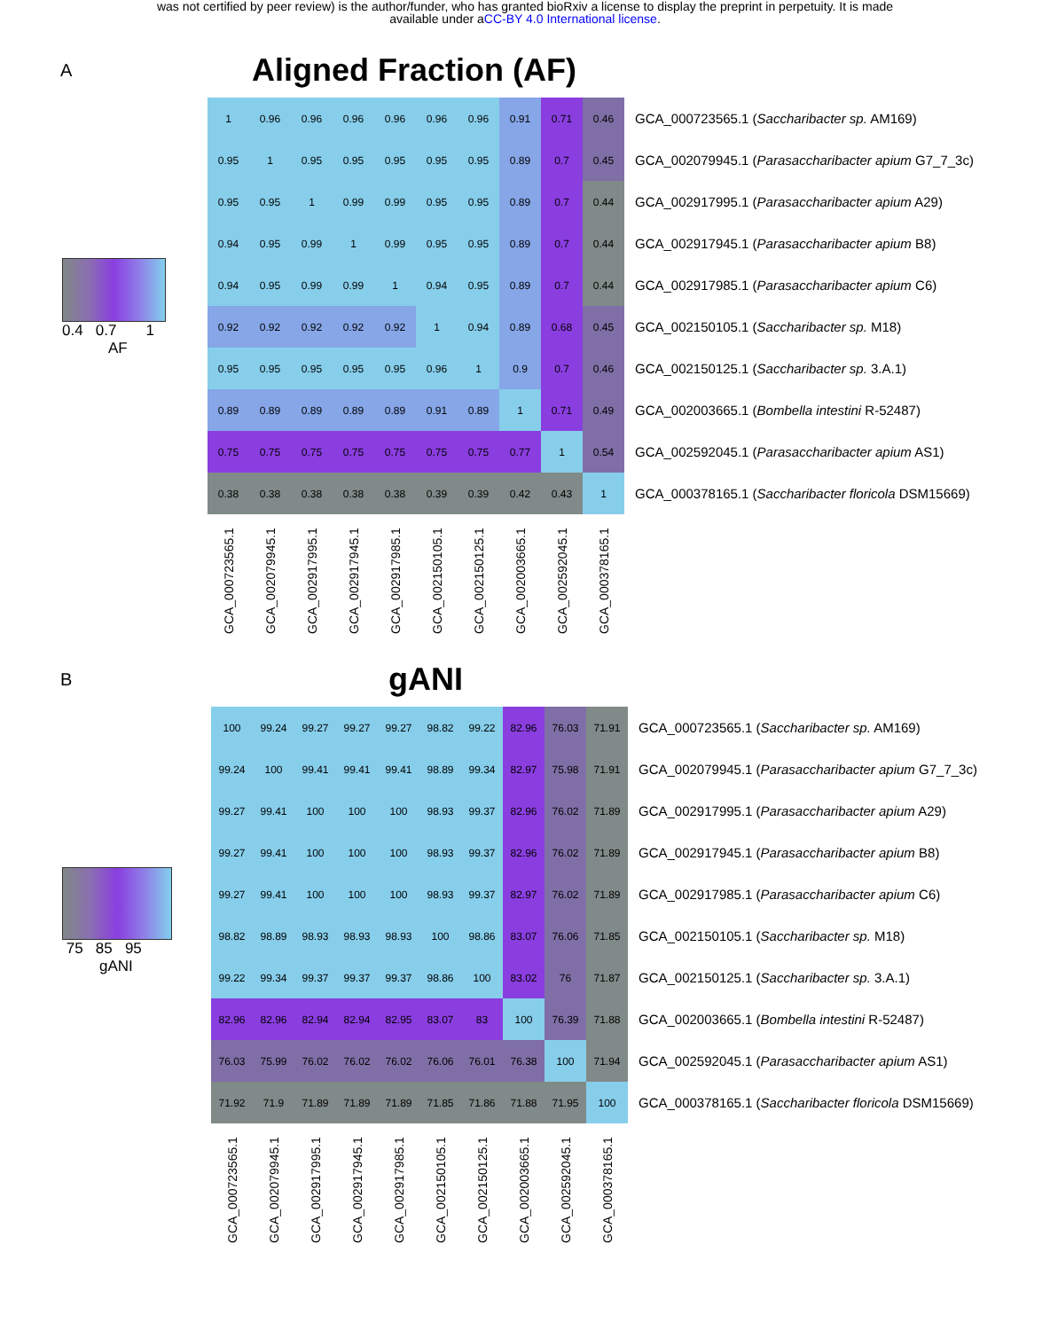was not certified by peer review) is the author/funder, who has granted bioRxiv a license to display the preprint in perpetuity. It is made
available under aCC-BY 4.0 International license.
A
0.4 0.7 1
AF
Aligned Fraction (AF)
| 1 | 0.96 | 0.96 | 0.96 | 0.96 | 0.96 | 0.96 | 0.91 | 0.71 | 0.46 | GCA_000723565.1 ( Saccharibacter sp. AM169) |
| 0.95 | 1 | 0.95 | 0.95 | 0.95 | 0.95 | 0.95 | 0.89 | 0.7 | 0.45 | GCA_002079945.1 ( Parasaccharibacter apium G7_7_3c) |
| 0.95 | 0.95 | 1 | 0.99 | 0.99 | 0.95 | 0.95 | 0.89 | 0.7 | 0.44 | GCA_002917995.1 ( Parasaccharibacter apium A29) |
| 0.94 | 0.95 | 0.99 | 1 | 0.99 | 0.95 | 0.95 | 0.89 | 0.7 | 0.44 | GCA_002917945.1 ( Parasaccharibacter apium B8) |
| 0.94 | 0.95 | 0.99 | 0.99 | 1 | 0.94 | 0.95 | 0.89 | 0.7 | 0.44 | GCA_002917985.1 ( Parasaccharibacter apium C6) |
| 0.92 | 0.92 | 0.92 | 0.92 | 0.92 | 1 | 0.94 | 0.89 | 0.68 | 0.45 | GCA_002150105.1 ( Saccharibacter sp. M18) |
| 0.95 | 0.95 | 0.95 | 0.95 | 0.95 | 0.96 | 1 | 0.9 | 0.7 | 0.46 | GCA_002150125.1 ( Saccharibacter sp. 3.A.1) |
| 0.89 | 0.89 | 0.89 | 0.89 | 0.89 | 0.91 | 0.89 | 1 | 0.71 | 0.49 | GCA_002003665.1 ( Bombella intestini R-52487) |
| 0.75 | 0.75 | 0.75 | 0.75 | 0.75 | 0.75 | 0.75 | 0.77 | 1 | 0.54 | GCA_002592045.1 ( Parasaccharibacter apium AS1) |
| 0.38 | 0.38 | 0.38 | 0.38 | 0.38 | 0.39 | 0.39 | 0.42 | 0.43 | 1 | GCA_000378165.1 ( Saccharibacter floricola DSM15669) |
GCA_000723565.1
GCA_002079945.1
GCA_002917995.1
GCA_002917945.1
GCA_002917985.1
GCA_002150105.1
GCA_002150125.1
GCA_002003665.1
GCA_002592045.1
GCA_000378165.1
B
75 85 95
gANI
gANI
| 100 | 99.24 | 99.27 | 99.27 | 99.27 | 98.82 | 99.22 | 82.96 | 76.03 | 71.91 | GCA_000723565.1 ( Saccharibacter sp. AM169) |
| 99.24 | 100 | 99.41 | 99.41 | 99.41 | 98.89 | 99.34 | 82.97 | 75.98 | 71.91 | GCA_002079945.1 ( Parasaccharibacter apium G7_7_3c) |
| 99.27 | 99.41 | 100 | 100 | 100 | 98.93 | 99.37 | 82.96 | 76.02 | 71.89 | GCA_002917995.1 ( Parasaccharibacter apium A29) |
| 99.27 | 99.41 | 100 | 100 | 100 | 98.93 | 99.37 | 82.96 | 76.02 | 71.89 | GCA_002917945.1 ( Parasaccharibacter apium B8) |
| 99.27 | 99.41 | 100 | 100 | 100 | 98.93 | 99.37 | 82.97 | 76.02 | 71.89 | GCA_002917985.1 ( Parasaccharibacter apium C6) |
| 98.82 | 98.89 | 98.93 | 98.93 | 98.93 | 100 | 98.86 | 83.07 | 76.06 | 71.85 | GCA_002150105.1 ( Saccharibacter sp. M18) |
| 99.22 | 99.34 | 99.37 | 99.37 | 99.37 | 98.86 | 100 | 83.02 | 76 | 71.87 | GCA_002150125.1 ( Saccharibacter sp. 3.A.1) |
| 82.96 | 82.96 | 82.94 | 82.94 | 82.95 | 83.07 | 83 | 100 | 76.39 | 71.88 | GCA_002003665.1 ( Bombella intestini R-52487) |
| 76.03 | 75.99 | 76.02 | 76.02 | 76.02 | 76.06 | 76.01 | 76.38 | 100 | 71.94 | GCA_002592045.1 ( Parasaccharibacter apium AS1) |
| 71.92 | 71.9 | 71.89 | 71.89 | 71.89 | 71.85 | 71.86 | 71.88 | 71.95 | 100 | GCA_000378165.1 ( Saccharibacter floricola DSM15669) |
GCA_000723565.1
GCA_002079945.1
GCA_002917995.1
GCA_002917945.1
GCA_002917985.1
GCA_002150105.1
GCA_002150125.1
GCA_002003665.1
GCA_002592045.1
GCA_000378165.1